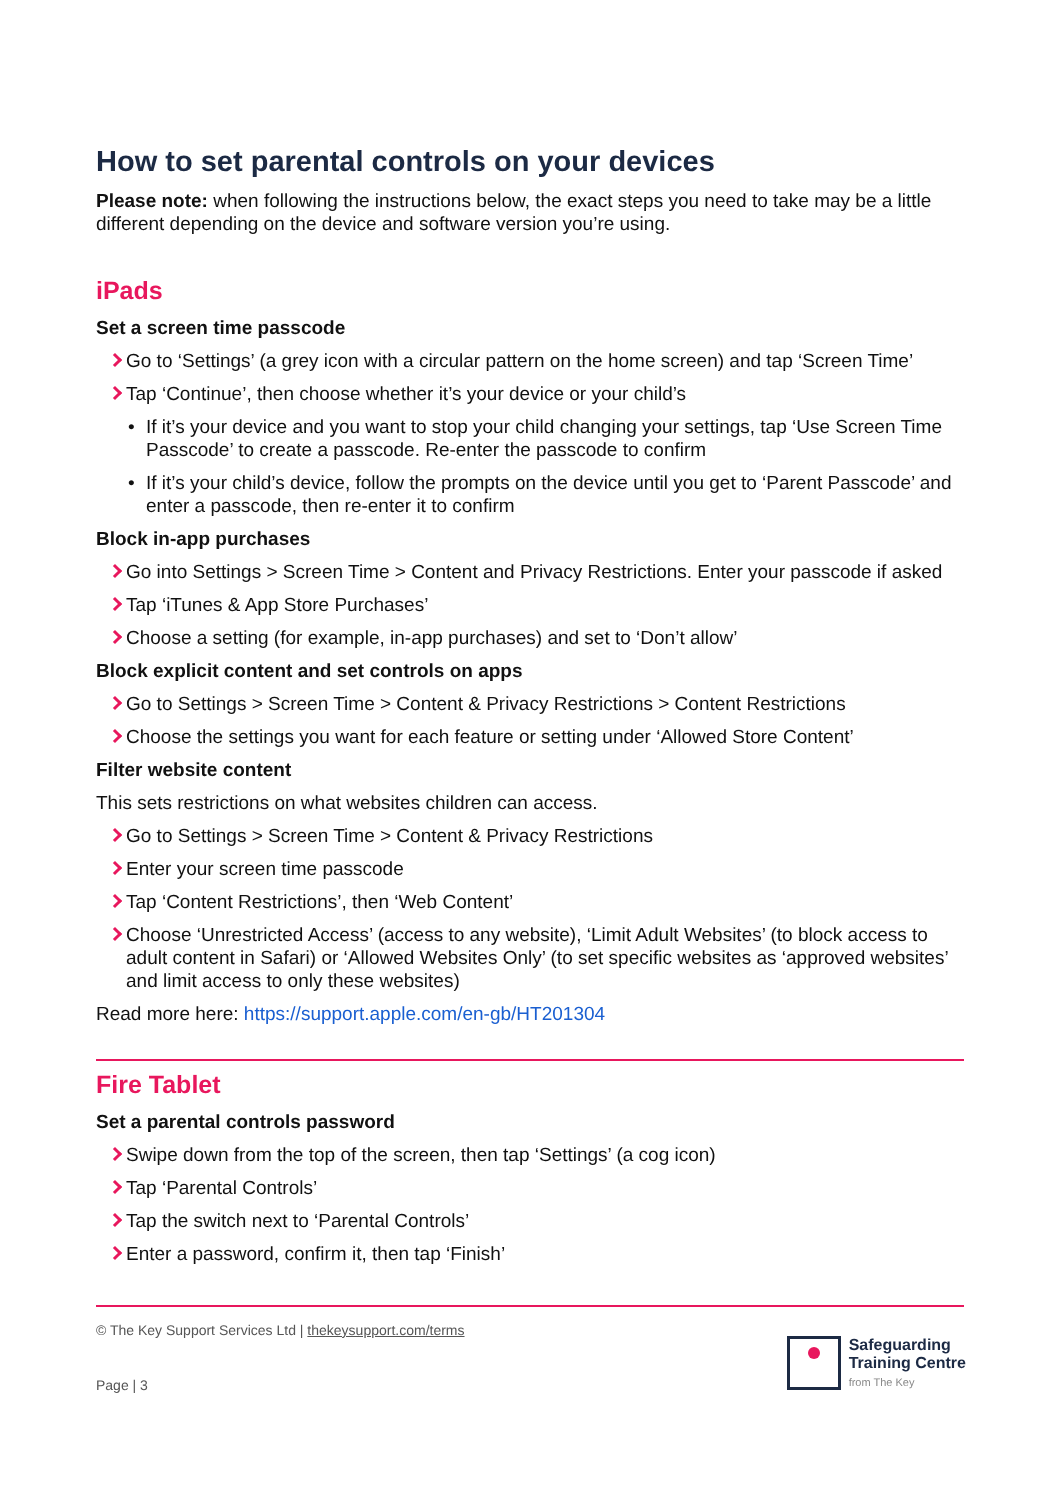How to set parental controls on your devices
Please note: when following the instructions below, the exact steps you need to take may be a little different depending on the device and software version you’re using.
iPads
Set a screen time passcode
Go to ‘Settings’ (a grey icon with a circular pattern on the home screen) and tap ‘Screen Time’
Tap ‘Continue’, then choose whether it’s your device or your child’s
If it’s your device and you want to stop your child changing your settings, tap ‘Use Screen Time Passcode’ to create a passcode. Re-enter the passcode to confirm
If it’s your child’s device, follow the prompts on the device until you get to ‘Parent Passcode’ and enter a passcode, then re-enter it to confirm
Block in-app purchases
Go into Settings > Screen Time > Content and Privacy Restrictions. Enter your passcode if asked
Tap ‘iTunes & App Store Purchases’
Choose a setting (for example, in-app purchases) and set to ‘Don’t allow’
Block explicit content and set controls on apps
Go to Settings > Screen Time > Content & Privacy Restrictions > Content Restrictions
Choose the settings you want for each feature or setting under ‘Allowed Store Content’
Filter website content
This sets restrictions on what websites children can access.
Go to Settings > Screen Time > Content & Privacy Restrictions
Enter your screen time passcode
Tap ‘Content Restrictions’, then ‘Web Content’
Choose ‘Unrestricted Access’ (access to any website), ‘Limit Adult Websites’ (to block access to adult content in Safari) or ‘Allowed Websites Only’ (to set specific websites as ‘approved websites’ and limit access to only these websites)
Read more here: https://support.apple.com/en-gb/HT201304
Fire Tablet
Set a parental controls password
Swipe down from the top of the screen, then tap ‘Settings’ (a cog icon)
Tap ‘Parental Controls’
Tap the switch next to ‘Parental Controls’
Enter a password, confirm it, then tap ‘Finish’
© The Key Support Services Ltd | thekeysupport.com/terms
Page | 3
Safeguarding
Training Centre
from The Key